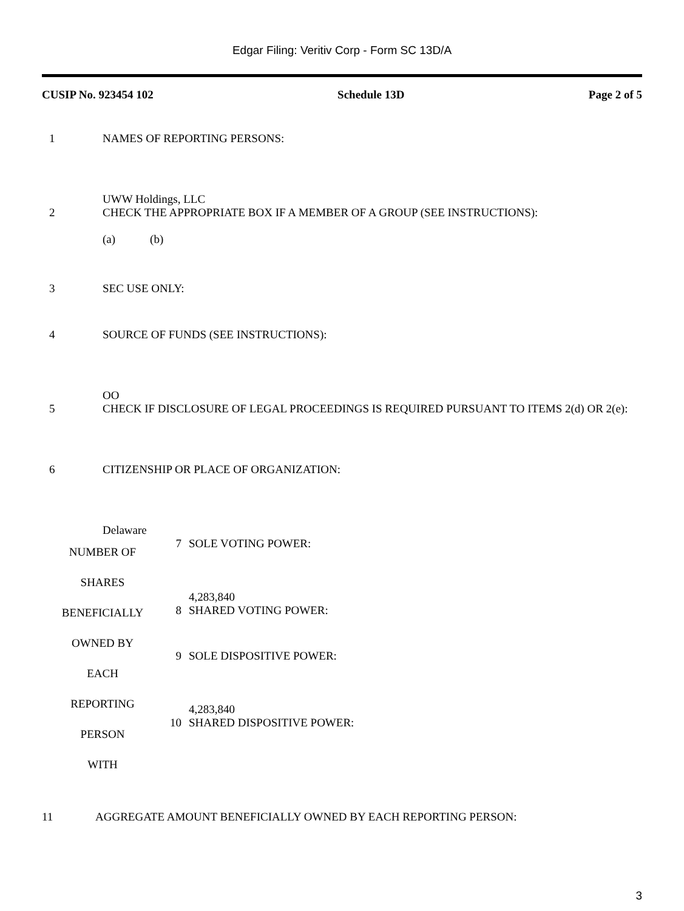Edgar Filing: Veritiv Corp - Form SC 13D/A
CUSIP No. 923454 102 Schedule 13D Page 2 of 5
| 1 | NAMES OF REPORTING PERSONS: |
| | UWW Holdings, LLC |
| 2 | CHECK THE APPROPRIATE BOX IF A MEMBER OF A GROUP (SEE INSTRUCTIONS): (a) (b) |
| 3 | SEC USE ONLY: |
| 4 | SOURCE OF FUNDS (SEE INSTRUCTIONS): |
| | OO |
| 5 | CHECK IF DISCLOSURE OF LEGAL PROCEEDINGS IS REQUIRED PURSUANT TO ITEMS 2(d) OR 2(e): |
| 6 | CITIZENSHIP OR PLACE OF ORGANIZATION: |
| | Delaware |
| NUMBER OF SHARES BENEFICIALLY OWNED BY EACH REPORTING PERSON WITH | 7 | SOLE VOTING POWER: 4,283,840 |
| | 8 | SHARED VOTING POWER: |
| | 9 | SOLE DISPOSITIVE POWER: 4,283,840 |
| | 10 | SHARED DISPOSITIVE POWER: |
| 11 | AGGREGATE AMOUNT BENEFICIALLY OWNED BY EACH REPORTING PERSON: |
3